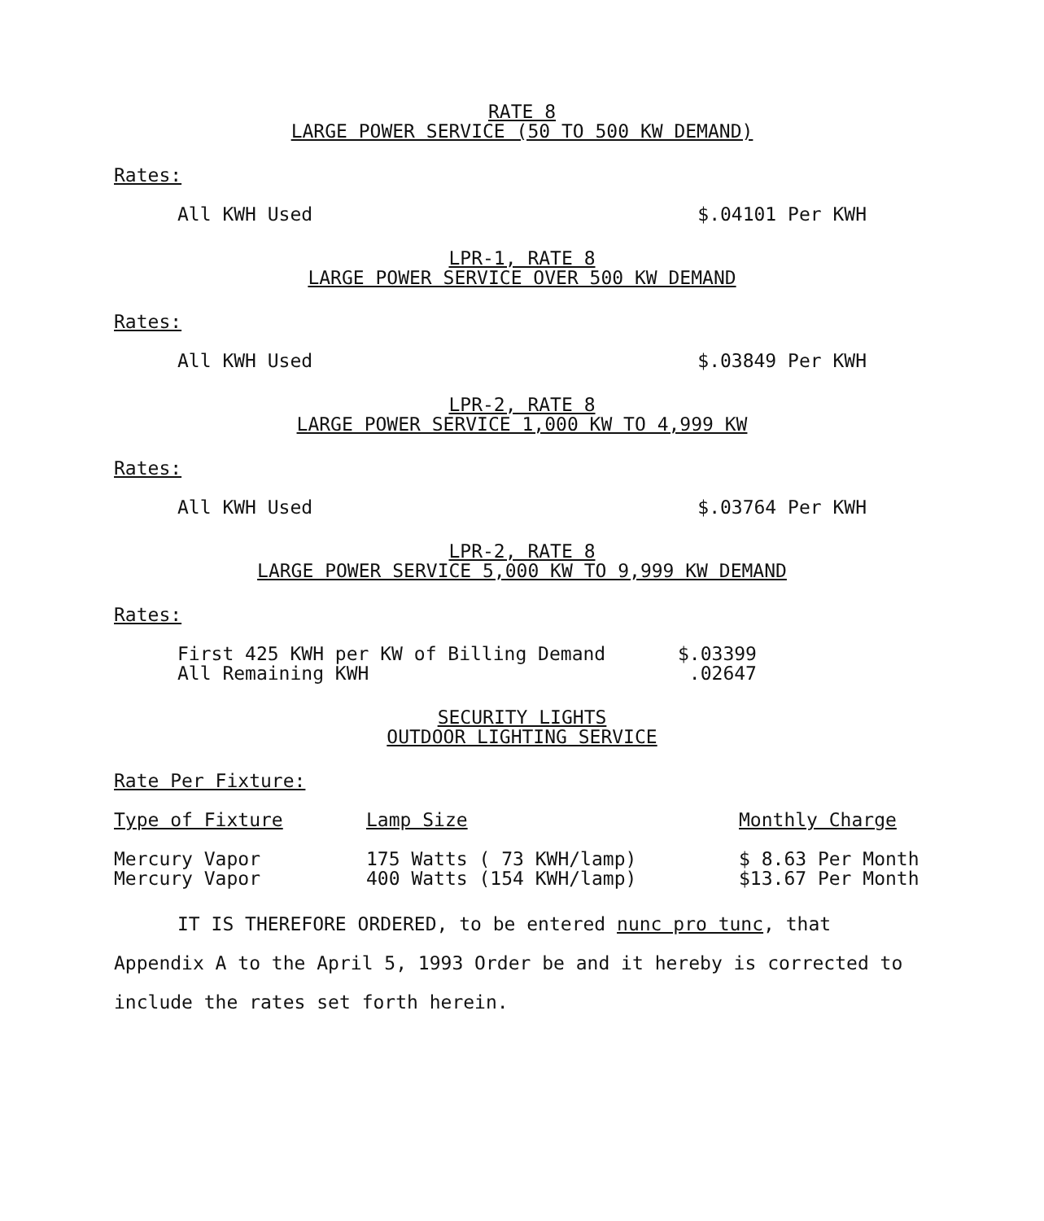RATE 8
LARGE POWER SERVICE (50 TO 500 KW DEMAND)
Rates:
All KWH Used $.04101 Per KWH
LPR-1, RATE 8
LARGE POWER SERVICE OVER 500 KW DEMAND
Rates:
All KWH Used $.03849 Per KWH
LPR-2, RATE 8
LARGE POWER SERVICE 1,000 KW TO 4,999 KW
Rates:
All KWH Used $.03764 Per KWH
LPR-2, RATE 8
LARGE POWER SERVICE 5,000 KW TO 9,999 KW DEMAND
Rates:
| First 425 KWH per KW of Billing Demand | $.03399 |
| All Remaining KWH | .02647 |
SECURITY LIGHTS
OUTDOOR LIGHTING SERVICE
Rate Per Fixture:
| Type of Fixture | Lamp Size | Monthly Charge |
| --- | --- | --- |
| Mercury Vapor | 175 Watts ( 73 KWH/lamp) | $ 8.63 Per Month |
| Mercury Vapor | 400 Watts (154 KWH/lamp) | $13.67 Per Month |
IT IS THEREFORE ORDERED, to be entered nunc pro tunc, that Appendix A to the April 5, 1993 Order be and it hereby is corrected to include the rates set forth herein.